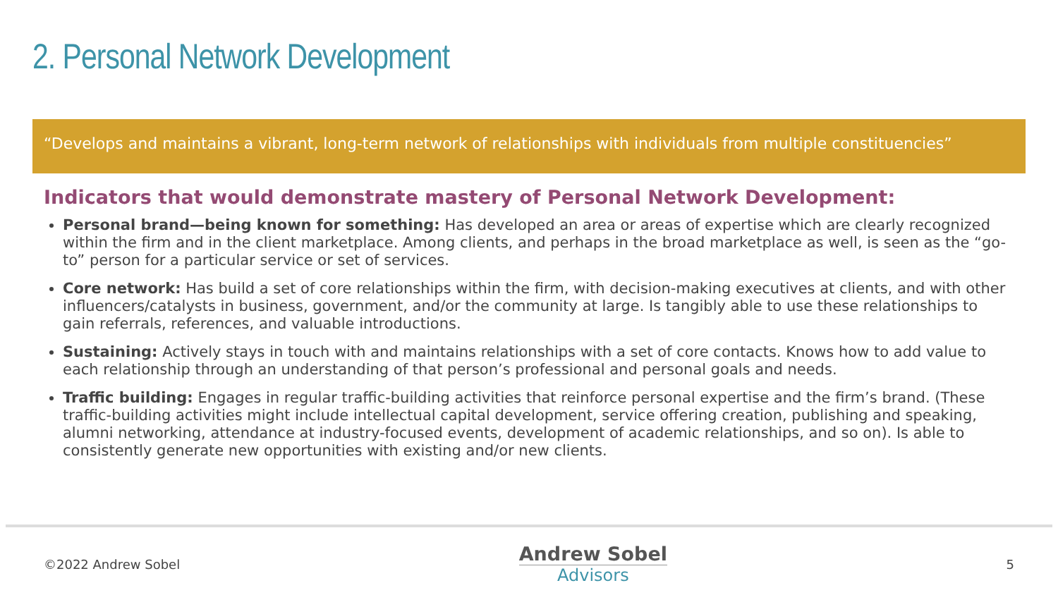2. Personal Network Development
“Develops and maintains a vibrant, long-term network of relationships with individuals from multiple constituencies”
Indicators that would demonstrate mastery of Personal Network Development:
Personal brand—being known for something: Has developed an area or areas of expertise which are clearly recognized within the firm and in the client marketplace. Among clients, and perhaps in the broad marketplace as well, is seen as the “go-to” person for a particular service or set of services.
Core network: Has build a set of core relationships within the firm, with decision-making executives at clients, and with other influencers/catalysts in business, government, and/or the community at large. Is tangibly able to use these relationships to gain referrals, references, and valuable introductions.
Sustaining: Actively stays in touch with and maintains relationships with a set of core contacts. Knows how to add value to each relationship through an understanding of that person’s professional and personal goals and needs.
Traffic building: Engages in regular traffic-building activities that reinforce personal expertise and the firm’s brand. (These traffic-building activities might include intellectual capital development, service offering creation, publishing and speaking, alumni networking, attendance at industry-focused events, development of academic relationships, and so on). Is able to consistently generate new opportunities with existing and/or new clients.
©2022 Andrew Sobel
Andrew Sobel
Advisors
5